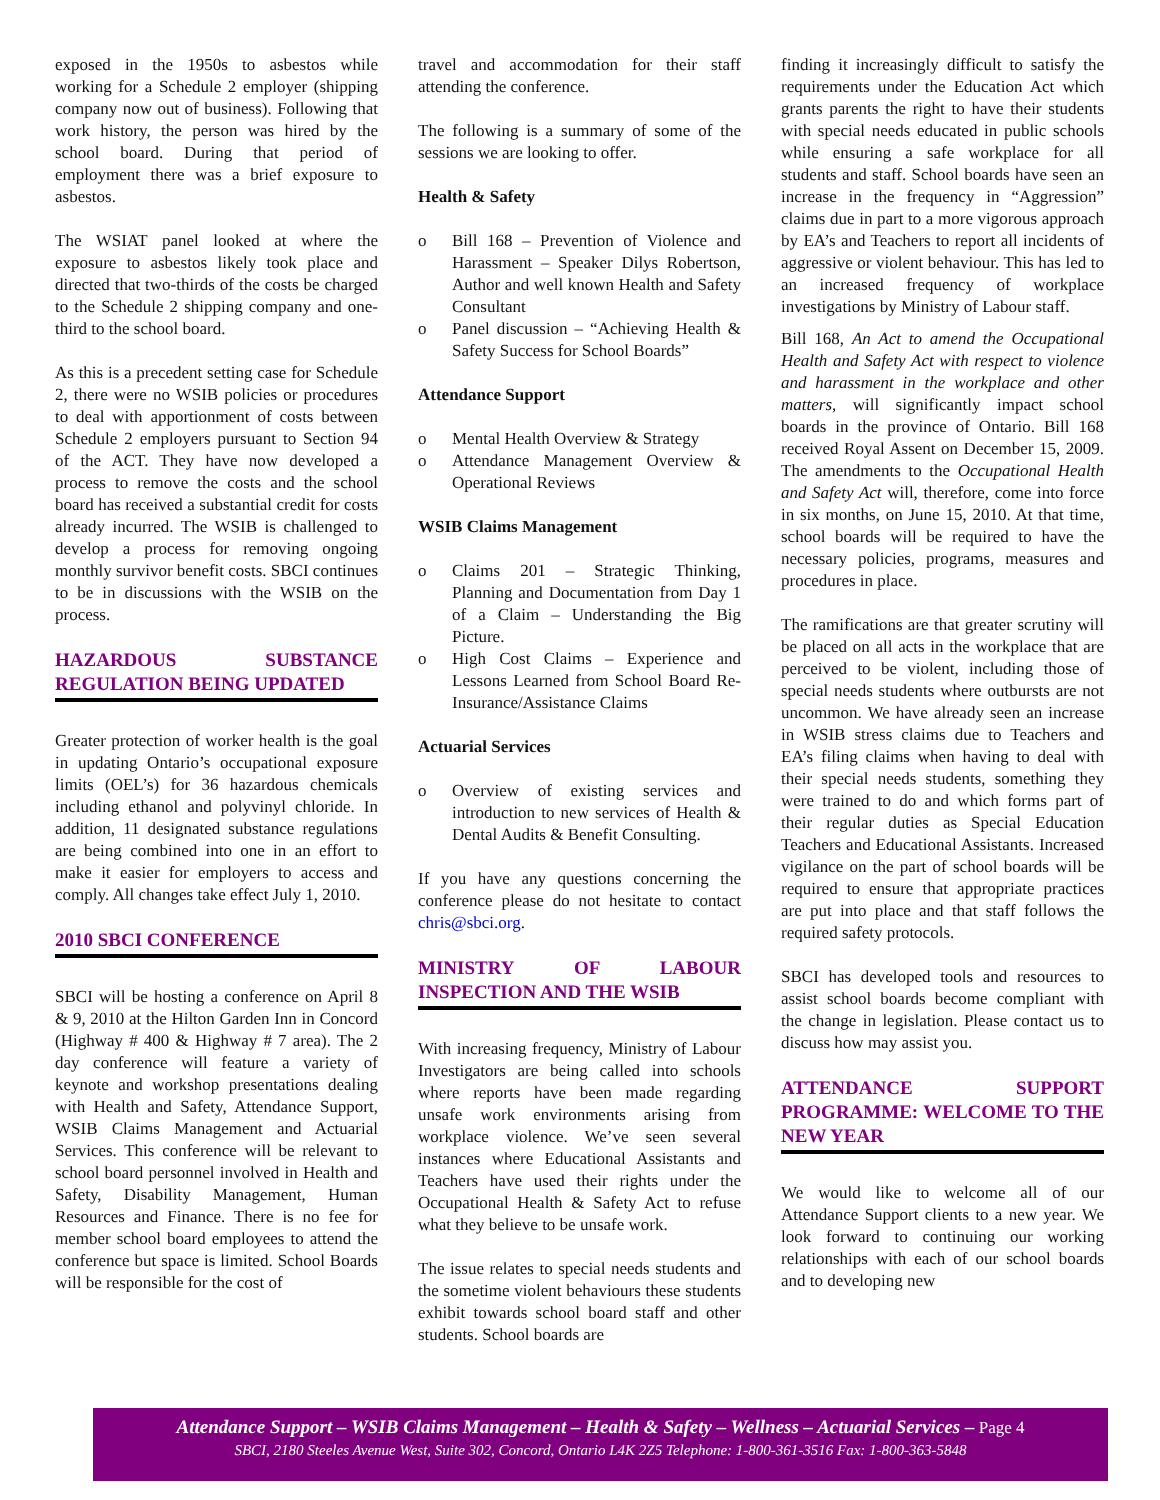exposed in the 1950s to asbestos while working for a Schedule 2 employer (shipping company now out of business). Following that work history, the person was hired by the school board. During that period of employment there was a brief exposure to asbestos.
The WSIAT panel looked at where the exposure to asbestos likely took place and directed that two-thirds of the costs be charged to the Schedule 2 shipping company and one-third to the school board.
As this is a precedent setting case for Schedule 2, there were no WSIB policies or procedures to deal with apportionment of costs between Schedule 2 employers pursuant to Section 94 of the ACT. They have now developed a process to remove the costs and the school board has received a substantial credit for costs already incurred. The WSIB is challenged to develop a process for removing ongoing monthly survivor benefit costs. SBCI continues to be in discussions with the WSIB on the process.
HAZARDOUS SUBSTANCE REGULATION BEING UPDATED
Greater protection of worker health is the goal in updating Ontario’s occupational exposure limits (OEL’s) for 36 hazardous chemicals including ethanol and polyvinyl chloride. In addition, 11 designated substance regulations are being combined into one in an effort to make it easier for employers to access and comply. All changes take effect July 1, 2010.
2010 SBCI CONFERENCE
SBCI will be hosting a conference on April 8 & 9, 2010 at the Hilton Garden Inn in Concord (Highway # 400 & Highway # 7 area). The 2 day conference will feature a variety of keynote and workshop presentations dealing with Health and Safety, Attendance Support, WSIB Claims Management and Actuarial Services. This conference will be relevant to school board personnel involved in Health and Safety, Disability Management, Human Resources and Finance. There is no fee for member school board employees to attend the conference but space is limited. School Boards will be responsible for the cost of
travel and accommodation for their staff attending the conference.
The following is a summary of some of the sessions we are looking to offer.
Health & Safety
o Bill 168 – Prevention of Violence and Harassment – Speaker Dilys Robertson, Author and well known Health and Safety Consultant
o Panel discussion – “Achieving Health & Safety Success for School Boards”
Attendance Support
o Mental Health Overview & Strategy
o Attendance Management Overview & Operational Reviews
WSIB Claims Management
o Claims 201 – Strategic Thinking, Planning and Documentation from Day 1 of a Claim – Understanding the Big Picture.
o High Cost Claims – Experience and Lessons Learned from School Board Re-Insurance/Assistance Claims
Actuarial Services
o Overview of existing services and introduction to new services of Health & Dental Audits & Benefit Consulting.
If you have any questions concerning the conference please do not hesitate to contact chris@sbci.org.
MINISTRY OF LABOUR INSPECTION AND THE WSIB
With increasing frequency, Ministry of Labour Investigators are being called into schools where reports have been made regarding unsafe work environments arising from workplace violence. We’ve seen several instances where Educational Assistants and Teachers have used their rights under the Occupational Health & Safety Act to refuse what they believe to be unsafe work.
The issue relates to special needs students and the sometime violent behaviours these students exhibit towards school board staff and other students. School boards are
finding it increasingly difficult to satisfy the requirements under the Education Act which grants parents the right to have their students with special needs educated in public schools while ensuring a safe workplace for all students and staff. School boards have seen an increase in the frequency in “Aggression” claims due in part to a more vigorous approach by EA’s and Teachers to report all incidents of aggressive or violent behaviour. This has led to an increased frequency of workplace investigations by Ministry of Labour staff.
Bill 168, An Act to amend the Occupational Health and Safety Act with respect to violence and harassment in the workplace and other matters, will significantly impact school boards in the province of Ontario. Bill 168 received Royal Assent on December 15, 2009. The amendments to the Occupational Health and Safety Act will, therefore, come into force in six months, on June 15, 2010. At that time, school boards will be required to have the necessary policies, programs, measures and procedures in place.
The ramifications are that greater scrutiny will be placed on all acts in the workplace that are perceived to be violent, including those of special needs students where outbursts are not uncommon. We have already seen an increase in WSIB stress claims due to Teachers and EA’s filing claims when having to deal with their special needs students, something they were trained to do and which forms part of their regular duties as Special Education Teachers and Educational Assistants. Increased vigilance on the part of school boards will be required to ensure that appropriate practices are put into place and that staff follows the required safety protocols.
SBCI has developed tools and resources to assist school boards become compliant with the change in legislation. Please contact us to discuss how may assist you.
ATTENDANCE SUPPORT PROGRAMME: WELCOME TO THE NEW YEAR
We would like to welcome all of our Attendance Support clients to a new year. We look forward to continuing our working relationships with each of our school boards and to developing new
Attendance Support – WSIB Claims Management – Health & Safety – Wellness – Actuarial Services – Page 4
SBCI, 2180 Steeles Avenue West, Suite 302, Concord, Ontario L4K 2Z5 Telephone: 1-800-361-3516 Fax: 1-800-363-5848